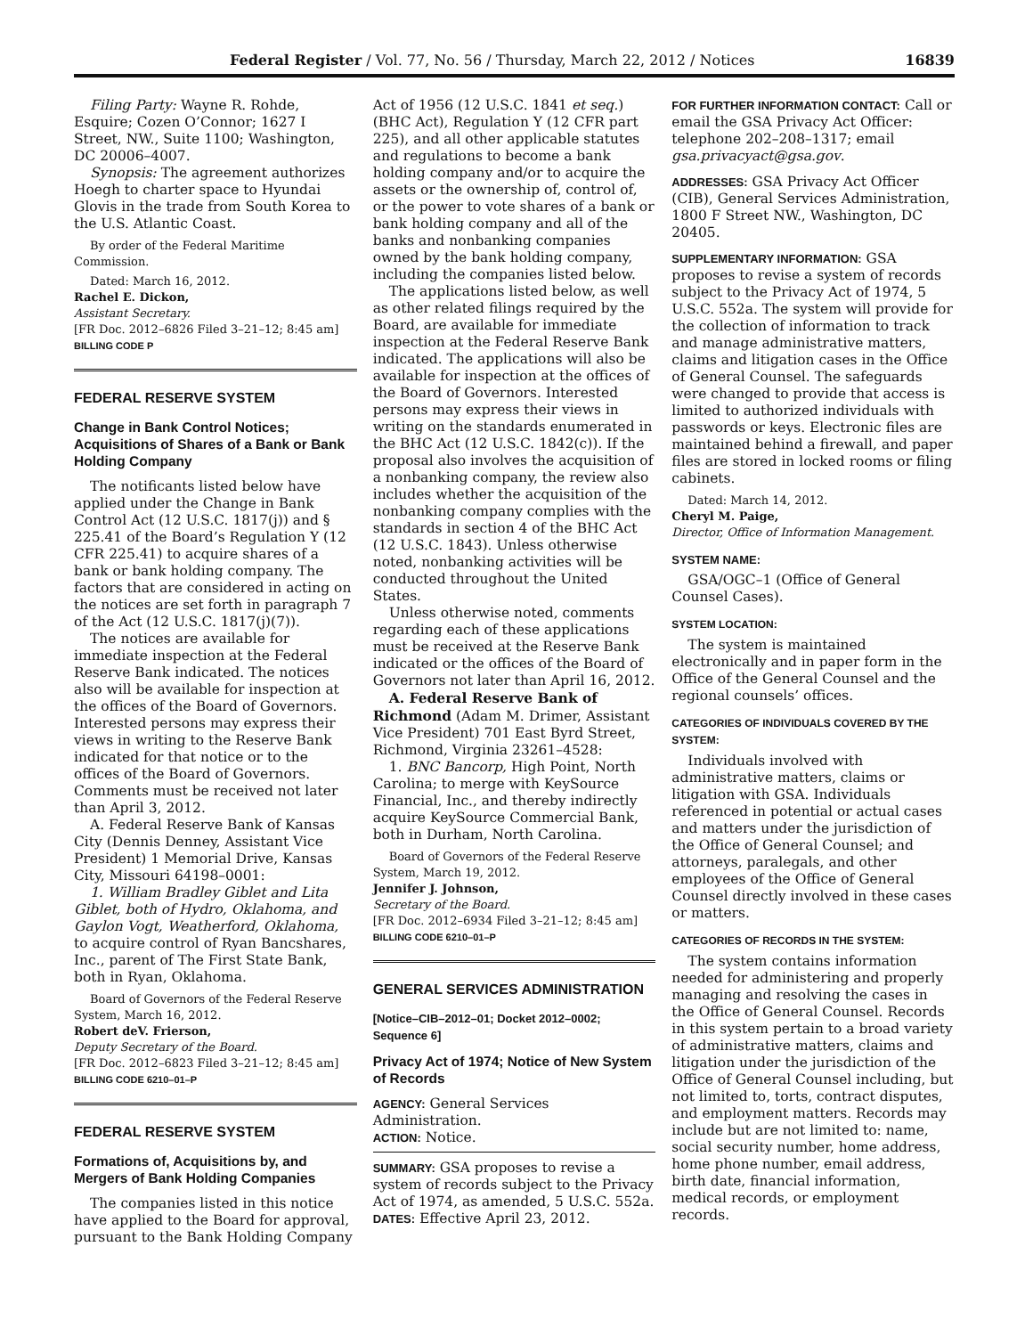Federal Register / Vol. 77, No. 56 / Thursday, March 22, 2012 / Notices 16839
Filing Party: Wayne R. Rohde, Esquire; Cozen O’Connor; 1627 I Street, NW., Suite 1100; Washington, DC 20006–4007.
Synopsis: The agreement authorizes Hoegh to charter space to Hyundai Glovis in the trade from South Korea to the U.S. Atlantic Coast.
By order of the Federal Maritime Commission.
Dated: March 16, 2012.
Rachel E. Dickon,
Assistant Secretary.
[FR Doc. 2012–6826 Filed 3–21–12; 8:45 am]
BILLING CODE P
FEDERAL RESERVE SYSTEM
Change in Bank Control Notices; Acquisitions of Shares of a Bank or Bank Holding Company
The notificants listed below have applied under the Change in Bank Control Act (12 U.S.C. 1817(j)) and § 225.41 of the Board’s Regulation Y (12 CFR 225.41) to acquire shares of a bank or bank holding company. The factors that are considered in acting on the notices are set forth in paragraph 7 of the Act (12 U.S.C. 1817(j)(7)).
The notices are available for immediate inspection at the Federal Reserve Bank indicated. The notices also will be available for inspection at the offices of the Board of Governors. Interested persons may express their views in writing to the Reserve Bank indicated for that notice or to the offices of the Board of Governors. Comments must be received not later than April 3, 2012.
A. Federal Reserve Bank of Kansas City (Dennis Denney, Assistant Vice President) 1 Memorial Drive, Kansas City, Missouri 64198–0001:
1. William Bradley Giblet and Lita Giblet, both of Hydro, Oklahoma, and Gaylon Vogt, Weatherford, Oklahoma, to acquire control of Ryan Bancshares, Inc., parent of The First State Bank, both in Ryan, Oklahoma.
Board of Governors of the Federal Reserve System, March 16, 2012.
Robert deV. Frierson,
Deputy Secretary of the Board.
[FR Doc. 2012–6823 Filed 3–21–12; 8:45 am]
BILLING CODE 6210–01–P
FEDERAL RESERVE SYSTEM
Formations of, Acquisitions by, and Mergers of Bank Holding Companies
The companies listed in this notice have applied to the Board for approval, pursuant to the Bank Holding Company
Act of 1956 (12 U.S.C. 1841 et seq.) (BHC Act), Regulation Y (12 CFR part 225), and all other applicable statutes and regulations to become a bank holding company and/or to acquire the assets or the ownership of, control of, or the power to vote shares of a bank or bank holding company and all of the banks and nonbanking companies owned by the bank holding company, including the companies listed below.
The applications listed below, as well as other related filings required by the Board, are available for immediate inspection at the Federal Reserve Bank indicated. The applications will also be available for inspection at the offices of the Board of Governors. Interested persons may express their views in writing on the standards enumerated in the BHC Act (12 U.S.C. 1842(c)). If the proposal also involves the acquisition of a nonbanking company, the review also includes whether the acquisition of the nonbanking company complies with the standards in section 4 of the BHC Act (12 U.S.C. 1843). Unless otherwise noted, nonbanking activities will be conducted throughout the United States.
Unless otherwise noted, comments regarding each of these applications must be received at the Reserve Bank indicated or the offices of the Board of Governors not later than April 16, 2012.
A. Federal Reserve Bank of Richmond (Adam M. Drimer, Assistant Vice President) 701 East Byrd Street, Richmond, Virginia 23261–4528:
1. BNC Bancorp, High Point, North Carolina; to merge with KeySource Financial, Inc., and thereby indirectly acquire KeySource Commercial Bank, both in Durham, North Carolina.
Board of Governors of the Federal Reserve System, March 19, 2012.
Jennifer J. Johnson,
Secretary of the Board.
[FR Doc. 2012–6934 Filed 3–21–12; 8:45 am]
BILLING CODE 6210–01–P
GENERAL SERVICES ADMINISTRATION
[Notice–CIB–2012–01; Docket 2012–0002; Sequence 6]
Privacy Act of 1974; Notice of New System of Records
AGENCY: General Services Administration.
ACTION: Notice.
SUMMARY: GSA proposes to revise a system of records subject to the Privacy Act of 1974, as amended, 5 U.S.C. 552a.
DATES: Effective April 23, 2012.
FOR FURTHER INFORMATION CONTACT: Call or email the GSA Privacy Act Officer: telephone 202–208–1317; email gsa.privacyact@gsa.gov.
ADDRESSES: GSA Privacy Act Officer (CIB), General Services Administration, 1800 F Street NW., Washington, DC 20405.
SUPPLEMENTARY INFORMATION: GSA proposes to revise a system of records subject to the Privacy Act of 1974, 5 U.S.C. 552a. The system will provide for the collection of information to track and manage administrative matters, claims and litigation cases in the Office of General Counsel. The safeguards were changed to provide that access is limited to authorized individuals with passwords or keys. Electronic files are maintained behind a firewall, and paper files are stored in locked rooms or filing cabinets.
Dated: March 14, 2012.
Cheryl M. Paige,
Director, Office of Information Management.
SYSTEM NAME:
GSA/OGC–1 (Office of General Counsel Cases).
SYSTEM LOCATION:
The system is maintained electronically and in paper form in the Office of the General Counsel and the regional counsels’ offices.
CATEGORIES OF INDIVIDUALS COVERED BY THE SYSTEM:
Individuals involved with administrative matters, claims or litigation with GSA. Individuals referenced in potential or actual cases and matters under the jurisdiction of the Office of General Counsel; and attorneys, paralegals, and other employees of the Office of General Counsel directly involved in these cases or matters.
CATEGORIES OF RECORDS IN THE SYSTEM:
The system contains information needed for administering and properly managing and resolving the cases in the Office of General Counsel. Records in this system pertain to a broad variety of administrative matters, claims and litigation under the jurisdiction of the Office of General Counsel including, but not limited to, torts, contract disputes, and employment matters. Records may include but are not limited to: name, social security number, home address, home phone number, email address, birth date, financial information, medical records, or employment records.